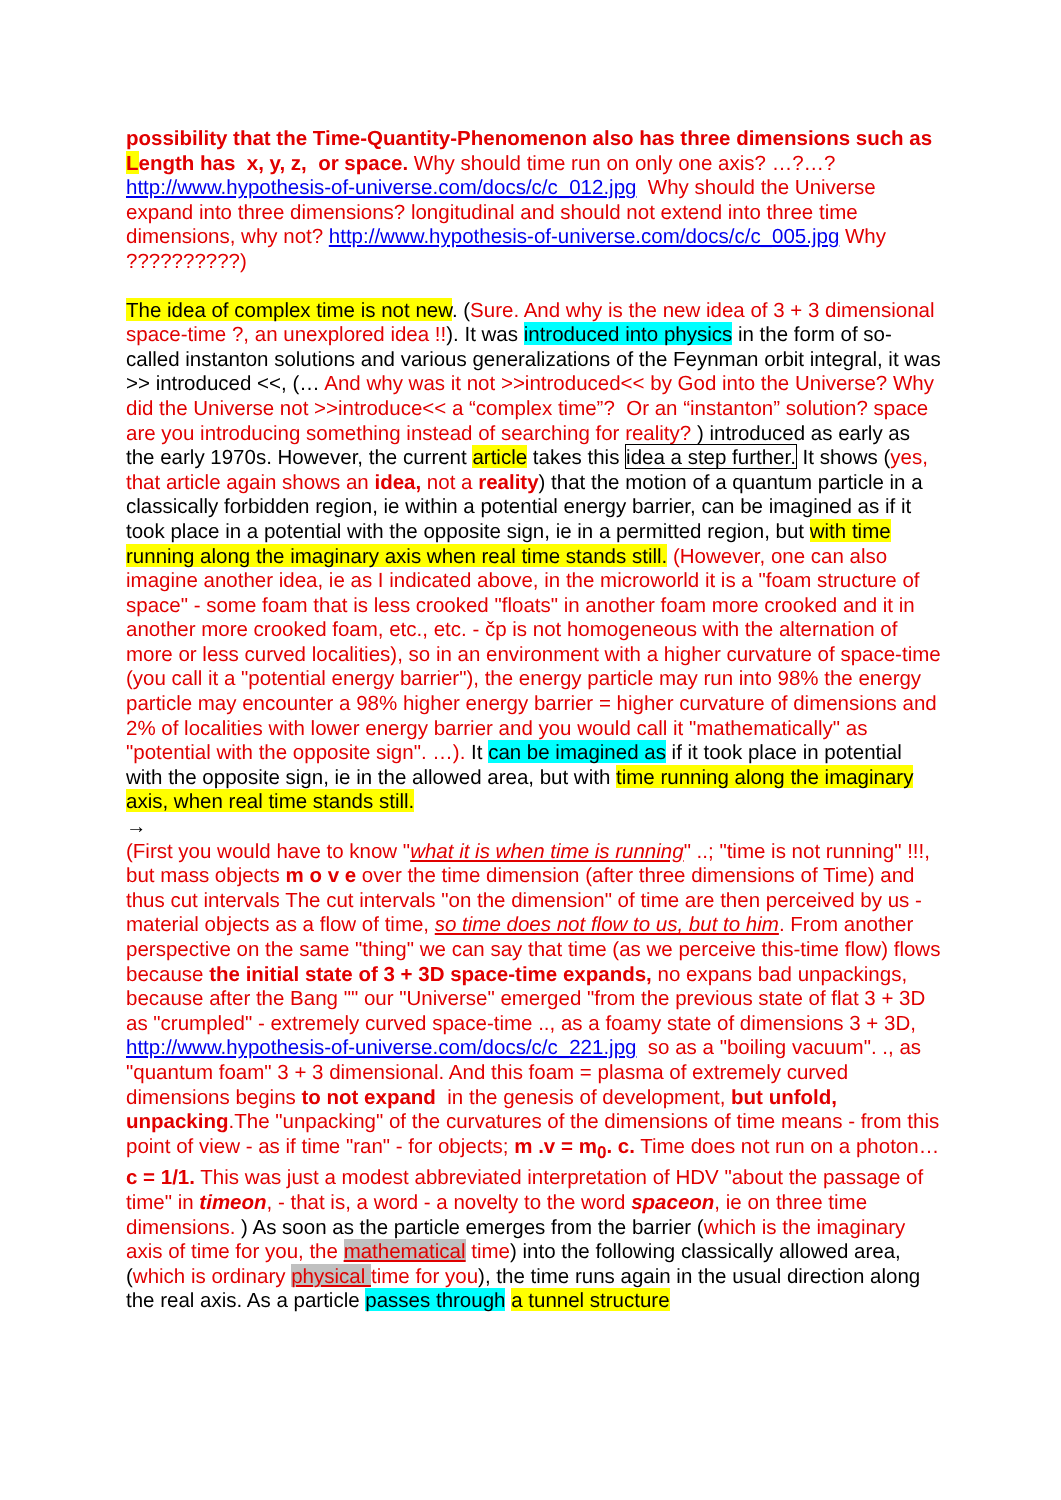possibility that the Time-Quantity-Phenomenon also has three dimensions such as Length has x, y, z, or space. Why should time run on only one axis? …?…? http://www.hypothesis-of-universe.com/docs/c/c_012.jpg Why should the Universe expand into three dimensions? longitudinal and should not extend into three time dimensions, why not? http://www.hypothesis-of-universe.com/docs/c/c_005.jpg Why ??????????)
The idea of complex time is not new. (Sure. And why is the new idea of 3 + 3 dimensional space-time ?, an unexplored idea !!). It was introduced into physics in the form of so-called instanton solutions and various generalizations of the Feynman orbit integral, it was >> introduced <<, (… And why was it not >>introduced<< by God into the Universe? Why did the Universe not >>introduce<< a “complex time”? Or an “instanton” solution? space are you introducing something instead of searching for reality? ) introduced as early as the early 1970s. However, the current article takes this idea a step further. It shows (yes, that article again shows an idea, not a reality) that the motion of a quantum particle in a classically forbidden region, ie within a potential energy barrier, can be imagined as if it took place in a potential with the opposite sign, ie in a permitted region, but with time running along the imaginary axis when real time stands still. (However, one can also imagine another idea, ie as I indicated above, in the microworld it is a "foam structure of space" - some foam that is less crooked "floats" in another foam more crooked and it in another more crooked foam, etc., etc. - čp is not homogeneous with the alternation of more or less curved localities), so in an environment with a higher curvature of space-time (you call it a "potential energy barrier"), the energy particle may run into 98% the energy particle may encounter a 98% higher energy barrier = higher curvature of dimensions and 2% of localities with lower energy barrier and you would call it "mathematically" as "potential with the opposite sign". …). It can be imagined as if it took place in potential with the opposite sign, ie in the allowed area, but with time running along the imaginary axis, when real time stands still.
→
(First you would have to know "what it is when time is running" ..; "time is not running" !!!, but mass objects m o v e over the time dimension (after three dimensions of Time) and thus cut intervals The cut intervals "on the dimension" of time are then perceived by us - material objects as a flow of time, so time does not flow to us, but to him. From another perspective on the same "thing" we can say that time (as we perceive this-time flow) flows because the initial state of 3 + 3D space-time expands, no expans bad unpackings, because after the Bang "" our "Universe" emerged "from the previous state of flat 3 + 3D as "crumpled" - extremely curved space-time .., as a foamy state of dimensions 3 + 3D, http://www.hypothesis-of-universe.com/docs/c/c_221.jpg so as a "boiling vacuum". ., as "quantum foam" 3 + 3 dimensional. And this foam = plasma of extremely curved dimensions begins to not expand in the genesis of development, but unfold, unpacking.The "unpacking" of the curvatures of the dimensions of time means - from this point of view - as if time "ran" - for objects; m .v = m<sub>0</sub>. c. Time does not run on a photon… c = 1/1. This was just a modest abbreviated interpretation of HDV "about the passage of time" in timeon, - that is, a word - a novelty to the word spaceon, ie on three time dimensions. ) As soon as the particle emerges from the barrier (which is the imaginary axis of time for you, the mathematical time) into the following classically allowed area, (which is ordinary physical time for you), the time runs again in the usual direction along the real axis. As a particle passes through a tunnel structure